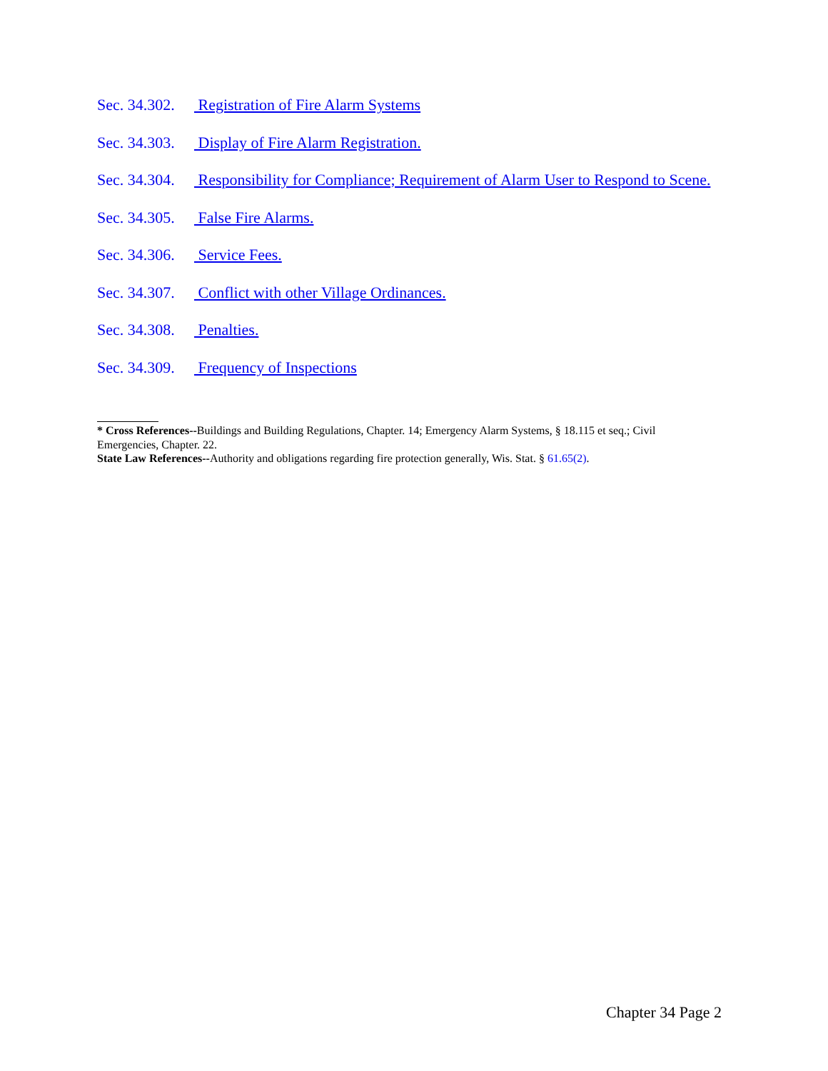Sec. 34.302. Registration of Fire Alarm Systems
Sec. 34.303. Display of Fire Alarm Registration.
Sec. 34.304. Responsibility for Compliance; Requirement of Alarm User to Respond to Scene.
Sec. 34.305. False Fire Alarms.
Sec. 34.306. Service Fees.
Sec. 34.307. Conflict with other Village Ordinances.
Sec. 34.308. Penalties.
Sec. 34.309. Frequency of Inspections
* Cross References--Buildings and Building Regulations, Chapter. 14; Emergency Alarm Systems, § 18.115 et seq.; Civil Emergencies, Chapter. 22.
State Law References--Authority and obligations regarding fire protection generally, Wis. Stat. § 61.65(2).
Chapter 34 Page 2